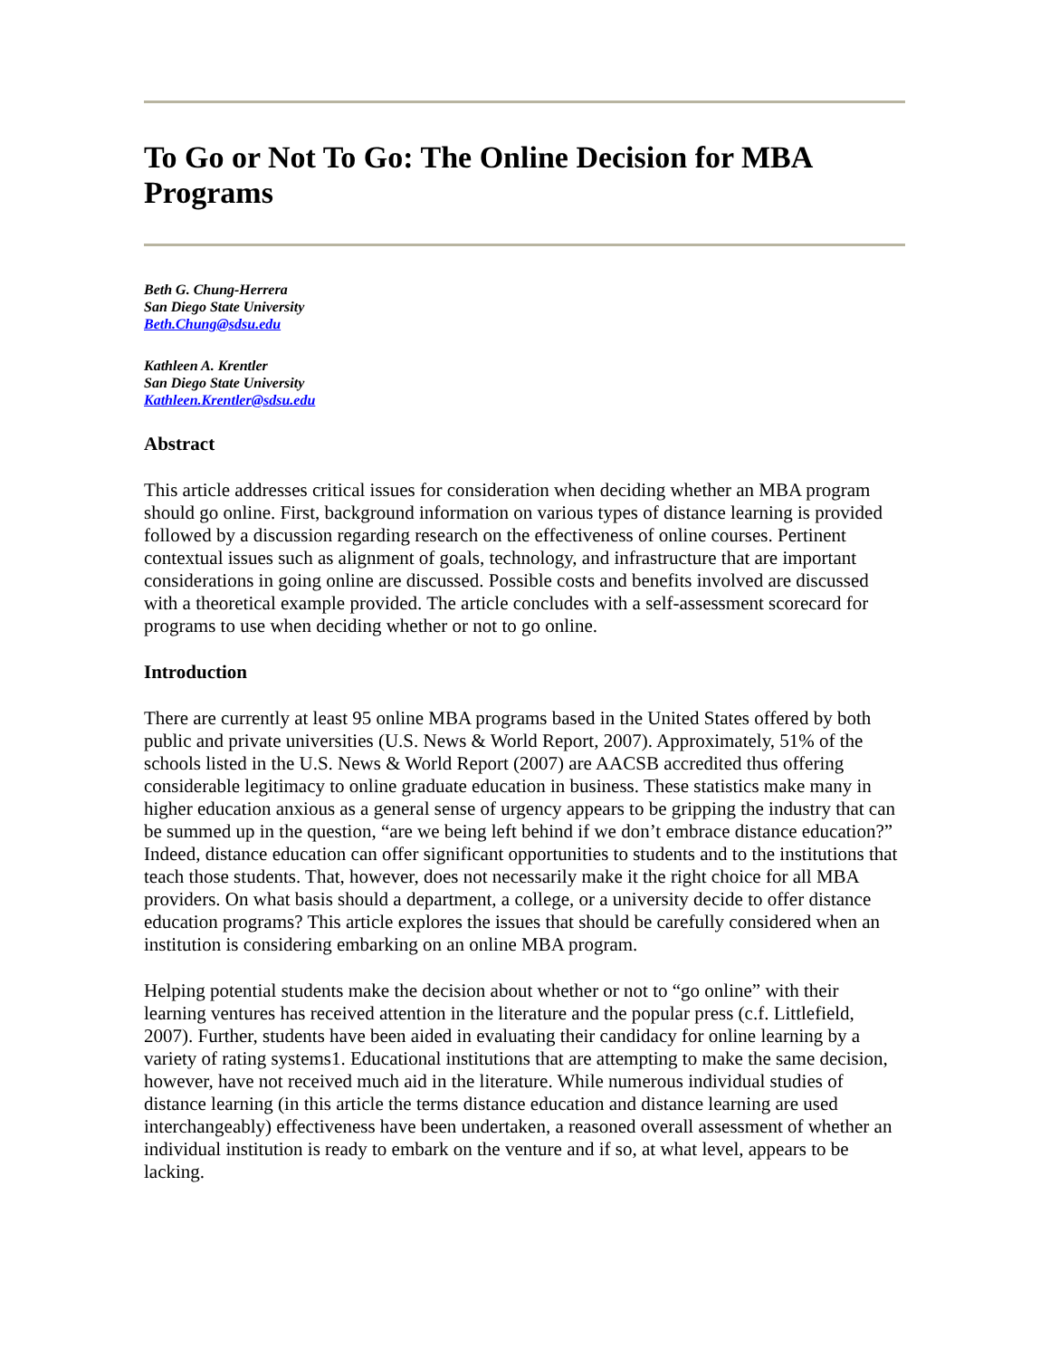To Go or Not To Go: The Online Decision for MBA Programs
Beth G. Chung-Herrera
San Diego State University
Beth.Chung@sdsu.edu
Kathleen A. Krentler
San Diego State University
Kathleen.Krentler@sdsu.edu
Abstract
This article addresses critical issues for consideration when deciding whether an MBA program should go online. First, background information on various types of distance learning is provided followed by a discussion regarding research on the effectiveness of online courses. Pertinent contextual issues such as alignment of goals, technology, and infrastructure that are important considerations in going online are discussed. Possible costs and benefits involved are discussed with a theoretical example provided. The article concludes with a self-assessment scorecard for programs to use when deciding whether or not to go online.
Introduction
There are currently at least 95 online MBA programs based in the United States offered by both public and private universities (U.S. News & World Report, 2007). Approximately, 51% of the schools listed in the U.S. News & World Report (2007) are AACSB accredited thus offering considerable legitimacy to online graduate education in business. These statistics make many in higher education anxious as a general sense of urgency appears to be gripping the industry that can be summed up in the question, “are we being left behind if we don’t embrace distance education?” Indeed, distance education can offer significant opportunities to students and to the institutions that teach those students. That, however, does not necessarily make it the right choice for all MBA providers. On what basis should a department, a college, or a university decide to offer distance education programs? This article explores the issues that should be carefully considered when an institution is considering embarking on an online MBA program.
Helping potential students make the decision about whether or not to “go online” with their learning ventures has received attention in the literature and the popular press (c.f. Littlefield, 2007). Further, students have been aided in evaluating their candidacy for online learning by a variety of rating systems1. Educational institutions that are attempting to make the same decision, however, have not received much aid in the literature. While numerous individual studies of distance learning (in this article the terms distance education and distance learning are used interchangeably) effectiveness have been undertaken, a reasoned overall assessment of whether an individual institution is ready to embark on the venture and if so, at what level, appears to be lacking.